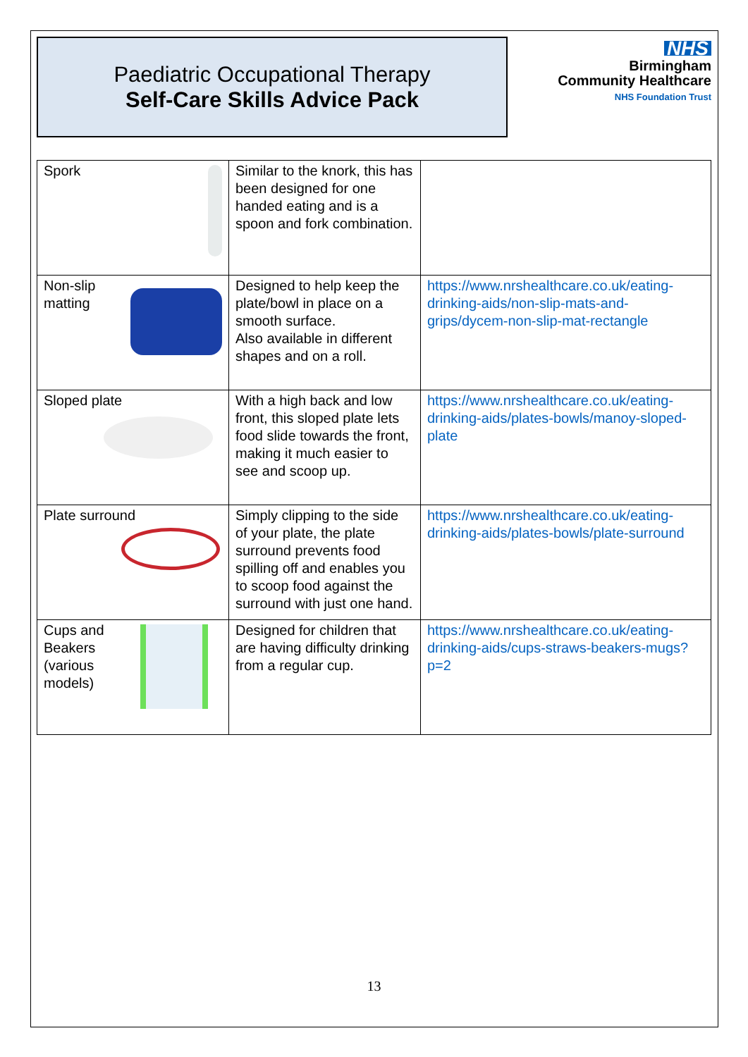Paediatric Occupational Therapy
Self-Care Skills Advice Pack
NHS
Birmingham
Community Healthcare
NHS Foundation Trust
| Spork | Similar to the knork, this has been designed for one handed eating and is a spoon and fork combination. | |
| Non-slip matting | Designed to help keep the plate/bowl in place on a smooth surface. Also available in different shapes and on a roll. | https://www.nrshealthcare.co.uk/eating-drinking-aids/non-slip-mats-and-grips/dycem-non-slip-mat-rectangle |
| Sloped plate | With a high back and low front, this sloped plate lets food slide towards the front, making it much easier to see and scoop up. | https://www.nrshealthcare.co.uk/eating-drinking-aids/plates-bowls/manoy-sloped-plate |
| Plate surround | Simply clipping to the side of your plate, the plate surround prevents food spilling off and enables you to scoop food against the surround with just one hand. | https://www.nrshealthcare.co.uk/eating-drinking-aids/plates-bowls/plate-surround |
| Cups and Beakers (various models) | Designed for children that are having difficulty drinking from a regular cup. | https://www.nrshealthcare.co.uk/eating-drinking-aids/cups-straws-beakers-mugs?p=2 |
13